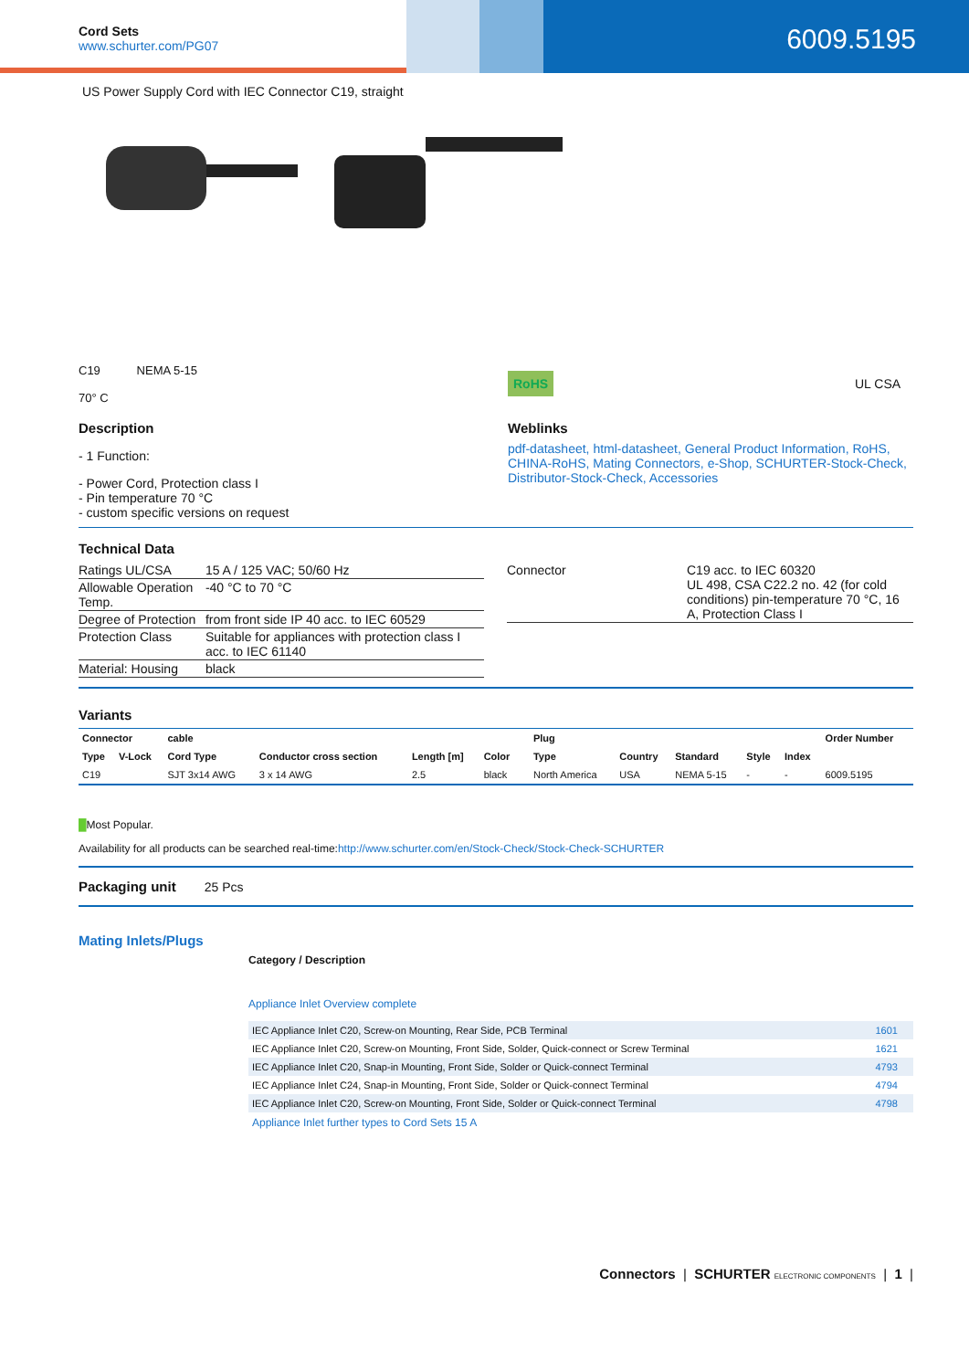Cord Sets
www.schurter.com/PG07
6009.5195
US Power Supply Cord with IEC Connector C19, straight
C19 NEMA 5-15
70° C
RoHS
UL CSA
Description
- 1 Function:
- Power Cord, Protection class I
- Pin temperature 70 °C
- custom specific versions on request
Weblinks
pdf-datasheet, html-datasheet, General Product Information, RoHS, CHINA-RoHS, Mating Connectors, e-Shop, SCHURTER-Stock-Check, Distributor-Stock-Check, Accessories
Technical Data
| Ratings UL/CSA | 15 A / 125 VAC; 50/60 Hz |
| Allowable Operation Temp. | -40 °C to 70 °C |
| Degree of Protection | from front side IP 40 acc. to IEC 60529 |
| Protection Class | Suitable for appliances with protection class I acc. to IEC 61140 |
| Material: Housing | black |
| Connector | C19 acc. to IEC 60320 UL 498, CSA C22.2 no. 42 (for cold conditions) pin-temperature 70 °C, 16 A, Protection Class I |
Variants
| Connector | | cable | | | | | Plug | | | | | Order Number |
| --- | --- | --- | --- | --- | --- | --- | --- | --- | --- | --- | --- | --- |
| Type | V-Lock | Cord Type | Conductor cross section | Length [m] | Color | | Type | Country | Standard | Style | Index | |
| C19 | | SJT 3x14 AWG | 3 x 14 AWG | 2.5 | black | | North America | USA | NEMA 5-15 | - | - | 6009.5195 |
█Most Popular.
Availability for all products can be searched real-time:http://www.schurter.com/en/Stock-Check/Stock-Check-SCHURTER
Packaging unit 25 Pcs
Mating Inlets/Plugs
Category / Description
Appliance Inlet Overview complete
| IEC Appliance Inlet C20, Screw-on Mounting, Rear Side, PCB Terminal | 1601 |
| IEC Appliance Inlet C20, Screw-on Mounting, Front Side, Solder, Quick-connect or Screw Terminal | 1621 |
| IEC Appliance Inlet C20, Snap-in Mounting, Front Side, Solder or Quick-connect Terminal | 4793 |
| IEC Appliance Inlet C24, Snap-in Mounting, Front Side, Solder or Quick-connect Terminal | 4794 |
| IEC Appliance Inlet C20, Screw-on Mounting, Front Side, Solder or Quick-connect Terminal | 4798 |
Appliance Inlet further types to Cord Sets 15 A
Connectors | SCHURTER ELECTRONIC COMPONENTS | 1 |